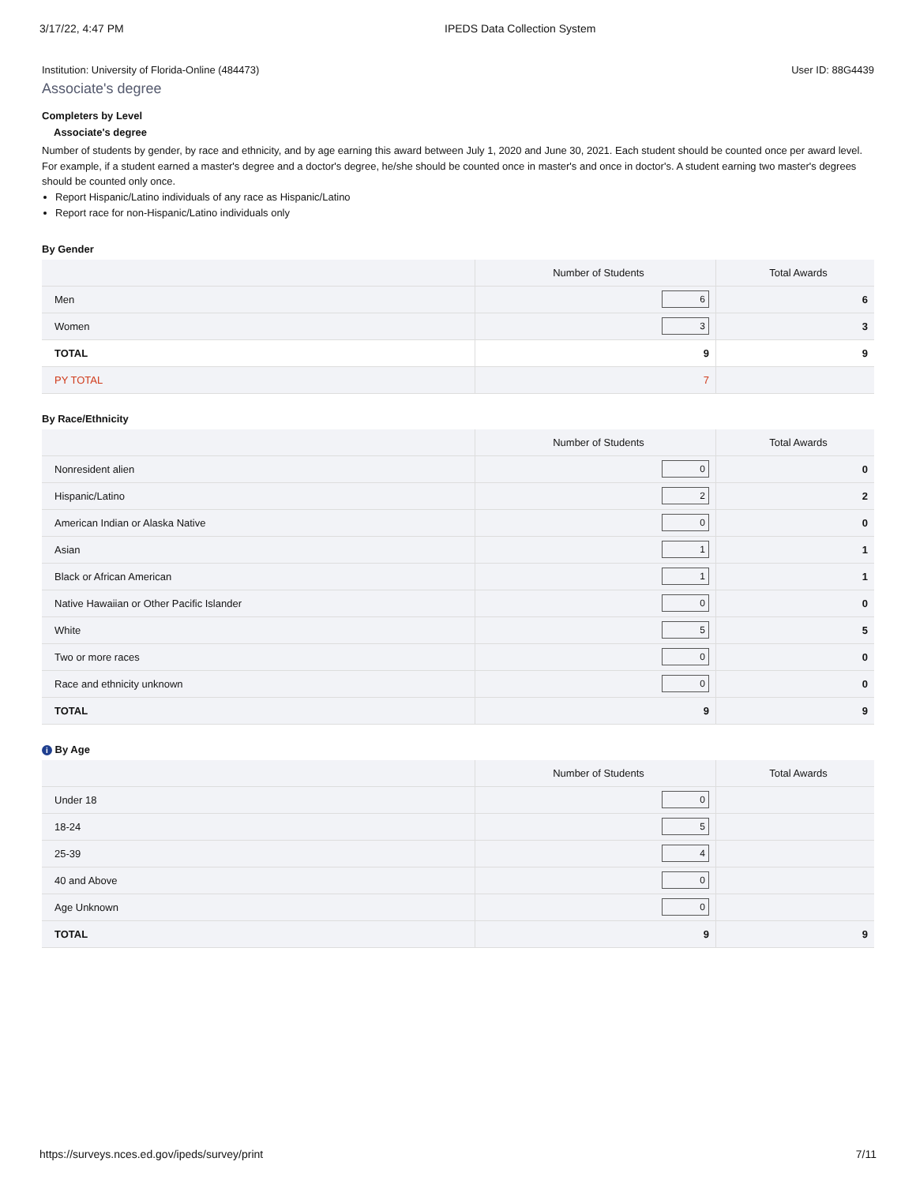3/17/22, 4:47 PM IPEDS Data Collection System
Institution: University of Florida-Online (484473) User ID: 88G4439
Associate's degree
Completers by Level
Associate's degree
Number of students by gender, by race and ethnicity, and by age earning this award between July 1, 2020 and June 30, 2021. Each student should be counted once per award level. For example, if a student earned a master's degree and a doctor's degree, he/she should be counted once in master's and once in doctor's. A student earning two master's degrees should be counted only once.
Report Hispanic/Latino individuals of any race as Hispanic/Latino
Report race for non-Hispanic/Latino individuals only
By Gender
| | Number of Students | Total Awards |
| --- | --- | --- |
| Men | 6 | 6 |
| Women | 3 | 3 |
| TOTAL | 9 | 9 |
| PY TOTAL | 7 | |
By Race/Ethnicity
| | Number of Students | Total Awards |
| --- | --- | --- |
| Nonresident alien | 0 | 0 |
| Hispanic/Latino | 2 | 2 |
| American Indian or Alaska Native | 0 | 0 |
| Asian | 1 | 1 |
| Black or African American | 1 | 1 |
| Native Hawaiian or Other Pacific Islander | 0 | 0 |
| White | 5 | 5 |
| Two or more races | 0 | 0 |
| Race and ethnicity unknown | 0 | 0 |
| TOTAL | 9 | 9 |
i By Age
| | Number of Students | Total Awards |
| --- | --- | --- |
| Under 18 | 0 | |
| 18-24 | 5 | |
| 25-39 | 4 | |
| 40 and Above | 0 | |
| Age Unknown | 0 | |
| TOTAL | 9 | 9 |
https://surveys.nces.ed.gov/ipeds/survey/print 7/11